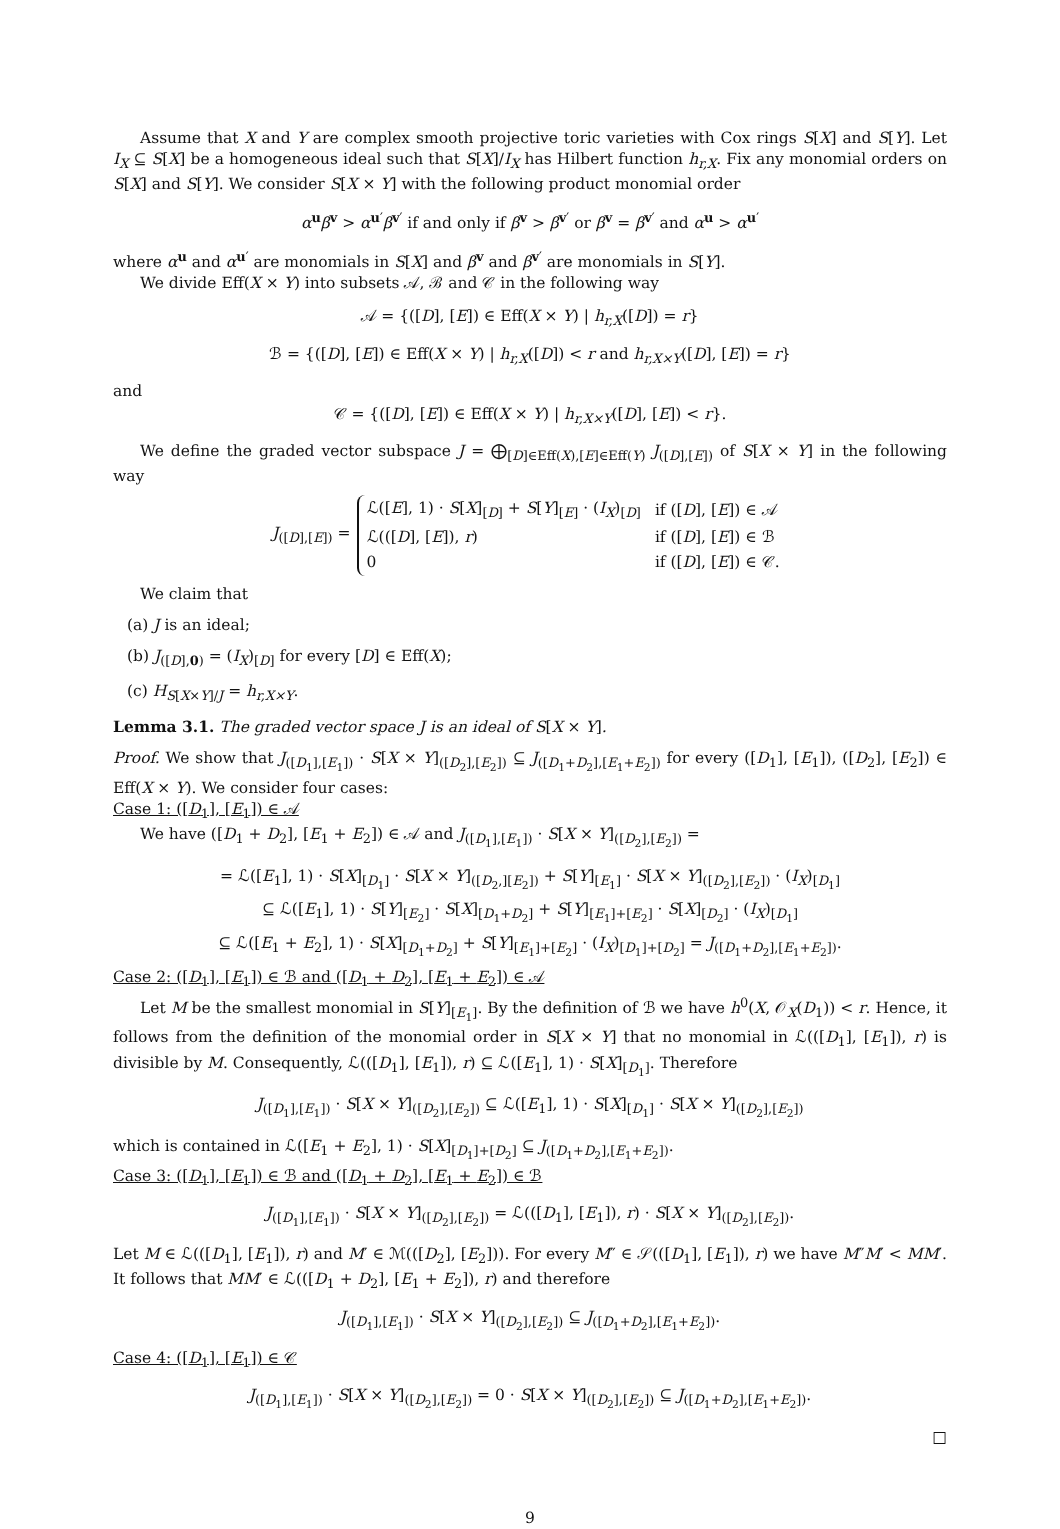Assume that X and Y are complex smooth projective toric varieties with Cox rings S[X] and S[Y]. Let I<sub>X</sub> ⊆ S[X] be a homogeneous ideal such that S[X]/I<sub>X</sub> has Hilbert function h<sub>r,X</sub>. Fix any monomial orders on S[X] and S[Y]. We consider S[X × Y] with the following product monomial order
α<sup>u</sup>β<sup>v</sup> > α<sup>u′</sup>β<sup>v′</sup> if and only if β<sup>v</sup> > β<sup>v′</sup> or β<sup>v</sup> = β<sup>v′</sup> and α<sup>u</sup> > α<sup>u′</sup>
where α<sup>u</sup> and α<sup>u′</sup> are monomials in S[X] and β<sup>v</sup> and β<sup>v′</sup> are monomials in S[Y].
We divide Eff(X × Y) into subsets 𝒜, ℬ and 𝒞 in the following way
𝒜 = {([D], [E]) ∈ Eff(X × Y) | h<sub>r,X</sub>([D]) = r}
ℬ = {([D], [E]) ∈ Eff(X × Y) | h<sub>r,X</sub>([D]) < r and h<sub>r,X×Y</sub>([D], [E]) = r}
and
𝒞 = {([D], [E]) ∈ Eff(X × Y) | h<sub>r,X×Y</sub>([D], [E]) < r}.
We define the graded vector subspace J = ⨁<sub>[D]∈Eff(X),[E]∈Eff(Y)</sub> J<sub>([D],[E])</sub> of S[X × Y] in the following way
J<sub>([D],[E])</sub> =
| ℒ([ E ], 1) · S [ X ]<sub>[D]</sub> + S [ Y ]<sub>[E]</sub> · ( I<sub>X</sub> )<sub>[D]</sub> | if ([ D ], [ E ]) ∈ 𝒜 |
| ℒ(([ D ], [ E ]), r ) | if ([ D ], [ E ]) ∈ ℬ |
| 0 | if ([ D ], [ E ]) ∈ 𝒞. |
We claim that
(a) J is an ideal;
(b) J<sub>([D],0)</sub> = (I<sub>X</sub>)<sub>[D]</sub> for every [D] ∈ Eff(X);
(c) H<sub>S[X×Y]/J</sub> = h<sub>r,X×Y</sub>.
Lemma 3.1. The graded vector space J is an ideal of S[X × Y].
Proof. We show that J<sub>([D<sub>1</sub>],[E<sub>1</sub>])</sub> · S[X × Y]<sub>([D<sub>2</sub>],[E<sub>2</sub>])</sub> ⊆ J<sub>([D<sub>1</sub>+D<sub>2</sub>],[E<sub>1</sub>+E<sub>2</sub>])</sub> for every ([D<sub>1</sub>], [E<sub>1</sub>]), ([D<sub>2</sub>], [E<sub>2</sub>]) ∈ Eff(X × Y). We consider four cases:
Case 1: ([D<sub>1</sub>], [E<sub>1</sub>]) ∈ 𝒜
We have ([D<sub>1</sub> + D<sub>2</sub>], [E<sub>1</sub> + E<sub>2</sub>]) ∈ 𝒜 and J<sub>([D<sub>1</sub>],[E<sub>1</sub>])</sub> · S[X × Y]<sub>([D<sub>2</sub>],[E<sub>2</sub>])</sub> =
= ℒ([E<sub>1</sub>], 1) · S[X]<sub>[D<sub>1</sub>]</sub> · S[X × Y]<sub>([D<sub>2</sub>,][E<sub>2</sub>])</sub> + S[Y]<sub>[E<sub>1</sub>]</sub> · S[X × Y]<sub>([D<sub>2</sub>],[E<sub>2</sub>])</sub> · (I<sub>X</sub>)<sub>[D<sub>1</sub>]</sub>
⊆ ℒ([E<sub>1</sub>], 1) · S[Y]<sub>[E<sub>2</sub>]</sub> · S[X]<sub>[D<sub>1</sub>+D<sub>2</sub>]</sub> + S[Y]<sub>[E<sub>1</sub>]+[E<sub>2</sub>]</sub> · S[X]<sub>[D<sub>2</sub>]</sub> · (I<sub>X</sub>)<sub>[D<sub>1</sub>]</sub>
⊆ ℒ([E<sub>1</sub> + E<sub>2</sub>], 1) · S[X]<sub>[D<sub>1</sub>+D<sub>2</sub>]</sub> + S[Y]<sub>[E<sub>1</sub>]+[E<sub>2</sub>]</sub> · (I<sub>X</sub>)<sub>[D<sub>1</sub>]+[D<sub>2</sub>]</sub> = J<sub>([D<sub>1</sub>+D<sub>2</sub>],[E<sub>1</sub>+E<sub>2</sub>])</sub>.
Case 2: ([D<sub>1</sub>], [E<sub>1</sub>]) ∈ ℬ and ([D<sub>1</sub> + D<sub>2</sub>], [E<sub>1</sub> + E<sub>2</sub>]) ∈ 𝒜
Let M be the smallest monomial in S[Y]<sub>[E<sub>1</sub>]</sub>. By the definition of ℬ we have h<sup>0</sup>(X, 𝒪<sub>X</sub>(D<sub>1</sub>)) < r. Hence, it follows from the definition of the monomial order in S[X × Y] that no monomial in ℒ(([D<sub>1</sub>], [E<sub>1</sub>]), r) is divisible by M. Consequently, ℒ(([D<sub>1</sub>], [E<sub>1</sub>]), r) ⊆ ℒ([E<sub>1</sub>], 1) · S[X]<sub>[D<sub>1</sub>]</sub>. Therefore
J<sub>([D<sub>1</sub>],[E<sub>1</sub>])</sub> · S[X × Y]<sub>([D<sub>2</sub>],[E<sub>2</sub>])</sub> ⊆ ℒ([E<sub>1</sub>], 1) · S[X]<sub>[D<sub>1</sub>]</sub> · S[X × Y]<sub>([D<sub>2</sub>],[E<sub>2</sub>])</sub>
which is contained in ℒ([E<sub>1</sub> + E<sub>2</sub>], 1) · S[X]<sub>[D<sub>1</sub>]+[D<sub>2</sub>]</sub> ⊆ J<sub>([D<sub>1</sub>+D<sub>2</sub>],[E<sub>1</sub>+E<sub>2</sub>])</sub>.
Case 3: ([D<sub>1</sub>], [E<sub>1</sub>]) ∈ ℬ and ([D<sub>1</sub> + D<sub>2</sub>], [E<sub>1</sub> + E<sub>2</sub>]) ∈ ℬ
J<sub>([D<sub>1</sub>],[E<sub>1</sub>])</sub> · S[X × Y]<sub>([D<sub>2</sub>],[E<sub>2</sub>])</sub> = ℒ(([D<sub>1</sub>], [E<sub>1</sub>]), r) · S[X × Y]<sub>([D<sub>2</sub>],[E<sub>2</sub>])</sub>.
Let M ∈ ℒ(([D<sub>1</sub>], [E<sub>1</sub>]), r) and M′ ∈ ℳ(([D<sub>2</sub>], [E<sub>2</sub>])). For every M″ ∈ 𝒮(([D<sub>1</sub>], [E<sub>1</sub>]), r) we have M″M′ < MM′. It follows that MM′ ∈ ℒ(([D<sub>1</sub> + D<sub>2</sub>], [E<sub>1</sub> + E<sub>2</sub>]), r) and therefore
J<sub>([D<sub>1</sub>],[E<sub>1</sub>])</sub> · S[X × Y]<sub>([D<sub>2</sub>],[E<sub>2</sub>])</sub> ⊆ J<sub>([D<sub>1</sub>+D<sub>2</sub>],[E<sub>1</sub>+E<sub>2</sub>])</sub>.
Case 4: ([D<sub>1</sub>], [E<sub>1</sub>]) ∈ 𝒞
J<sub>([D<sub>1</sub>],[E<sub>1</sub>])</sub> · S[X × Y]<sub>([D<sub>2</sub>],[E<sub>2</sub>])</sub> = 0 · S[X × Y]<sub>([D<sub>2</sub>],[E<sub>2</sub>])</sub> ⊆ J<sub>([D<sub>1</sub>+D<sub>2</sub>],[E<sub>1</sub>+E<sub>2</sub>])</sub>.
□
9